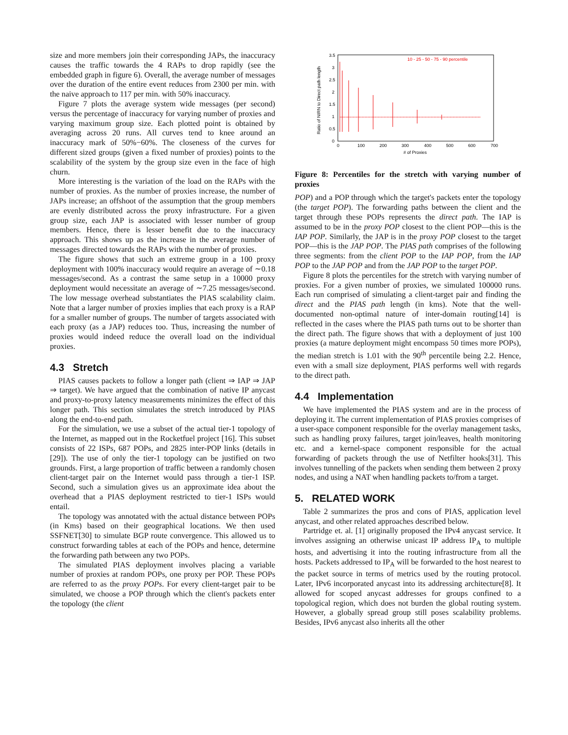size and more members join their corresponding JAPs, the inaccuracy causes the traffic towards the 4 RAPs to drop rapidly (see the embedded graph in figure 6). Overall, the average number of messages over the duration of the entire event reduces from 2300 per min. with the naive approach to 117 per min. with 50% inaccuracy.
Figure 7 plots the average system wide messages (per second) versus the percentage of inaccuracy for varying number of proxies and varying maximum group size. Each plotted point is obtained by averaging across 20 runs. All curves tend to knee around an inaccuracy mark of 50%−60%. The closeness of the curves for different sized groups (given a fixed number of proxies) points to the scalability of the system by the group size even in the face of high churn.
More interesting is the variation of the load on the RAPs with the number of proxies. As the number of proxies increase, the number of JAPs increase; an offshoot of the assumption that the group members are evenly distributed across the proxy infrastructure. For a given group size, each JAP is associated with lesser number of group members. Hence, there is lesser benefit due to the inaccuracy approach. This shows up as the increase in the average number of messages directed towards the RAPs with the number of proxies.
The figure shows that such an extreme group in a 100 proxy deployment with 100% inaccuracy would require an average of ∼0.18 messages/second. As a contrast the same setup in a 10000 proxy deployment would necessitate an average of ∼7.25 messages/second. The low message overhead substantiates the PIAS scalability claim. Note that a larger number of proxies implies that each proxy is a RAP for a smaller number of groups. The number of targets associated with each proxy (as a JAP) reduces too. Thus, increasing the number of proxies would indeed reduce the overall load on the individual proxies.
4.3 Stretch
PIAS causes packets to follow a longer path (client ⇒ IAP ⇒ JAP ⇒ target). We have argued that the combination of native IP anycast and proxy-to-proxy latency measurements minimizes the effect of this longer path. This section simulates the stretch introduced by PIAS along the end-to-end path.
For the simulation, we use a subset of the actual tier-1 topology of the Internet, as mapped out in the Rocketfuel project [16]. This subset consists of 22 ISPs, 687 POPs, and 2825 inter-POP links (details in [29]). The use of only the tier-1 topology can be justified on two grounds. First, a large proportion of traffic between a randomly chosen client-target pair on the Internet would pass through a tier-1 ISP. Second, such a simulation gives us an approximate idea about the overhead that a PIAS deployment restricted to tier-1 ISPs would entail.
The topology was annotated with the actual distance between POPs (in Kms) based on their geographical locations. We then used SSFNET[30] to simulate BGP route convergence. This allowed us to construct forwarding tables at each of the POPs and hence, determine the forwarding path between any two POPs.
The simulated PIAS deployment involves placing a variable number of proxies at random POPs, one proxy per POP. These POPs are referred to as the proxy POPs. For every client-target pair to be simulated, we choose a POP through which the client's packets enter the topology (the client
3.5
3
2.5
2
1.5
1
0.5
0
0
100
200
300
400
500
600
700
# of Proxies
Ratio of NIRN to Direct path length
10 - 25 - 50 - 75 - 90 percentile
Figure 8: Percentiles for the stretch with varying number of proxies
POP) and a POP through which the target's packets enter the topology (the target POP). The forwarding paths between the client and the target through these POPs represents the direct path. The IAP is assumed to be in the proxy POP closest to the client POP—this is the IAP POP. Similarly, the JAP is in the proxy POP closest to the target POP—this is the JAP POP. The PIAS path comprises of the following three segments: from the client POP to the IAP POP, from the IAP POP to the JAP POP and from the JAP POP to the target POP.
Figure 8 plots the percentiles for the stretch with varying number of proxies. For a given number of proxies, we simulated 100000 runs. Each run comprised of simulating a client-target pair and finding the direct and the PIAS path length (in kms). Note that the well-documented non-optimal nature of inter-domain routing[14] is reflected in the cases where the PIAS path turns out to be shorter than the direct path. The figure shows that with a deployment of just 100 proxies (a mature deployment might encompass 50 times more POPs), the median stretch is 1.01 with the 90<sup>th</sup> percentile being 2.2. Hence, even with a small size deployment, PIAS performs well with regards to the direct path.
4.4 Implementation
We have implemented the PIAS system and are in the process of deploying it. The current implementation of PIAS proxies comprises of a user-space component responsible for the overlay management tasks, such as handling proxy failures, target join/leaves, health monitoring etc. and a kernel-space component responsible for the actual forwarding of packets through the use of Netfilter hooks[31]. This involves tunnelling of the packets when sending them between 2 proxy nodes, and using a NAT when handling packets to/from a target.
5. RELATED WORK
Table 2 summarizes the pros and cons of PIAS, application level anycast, and other related approaches described below.
Partridge et. al. [1] originally proposed the IPv4 anycast service. It involves assigning an otherwise unicast IP address IP<sub>A</sub> to multiple hosts, and advertising it into the routing infrastructure from all the hosts. Packets addressed to IP<sub>A</sub> will be forwarded to the host nearest to the packet source in terms of metrics used by the routing protocol. Later, IPv6 incorporated anycast into its addressing architecture[8]. It allowed for scoped anycast addresses for groups confined to a topological region, which does not burden the global routing system. However, a globally spread group still poses scalability problems. Besides, IPv6 anycast also inherits all the other